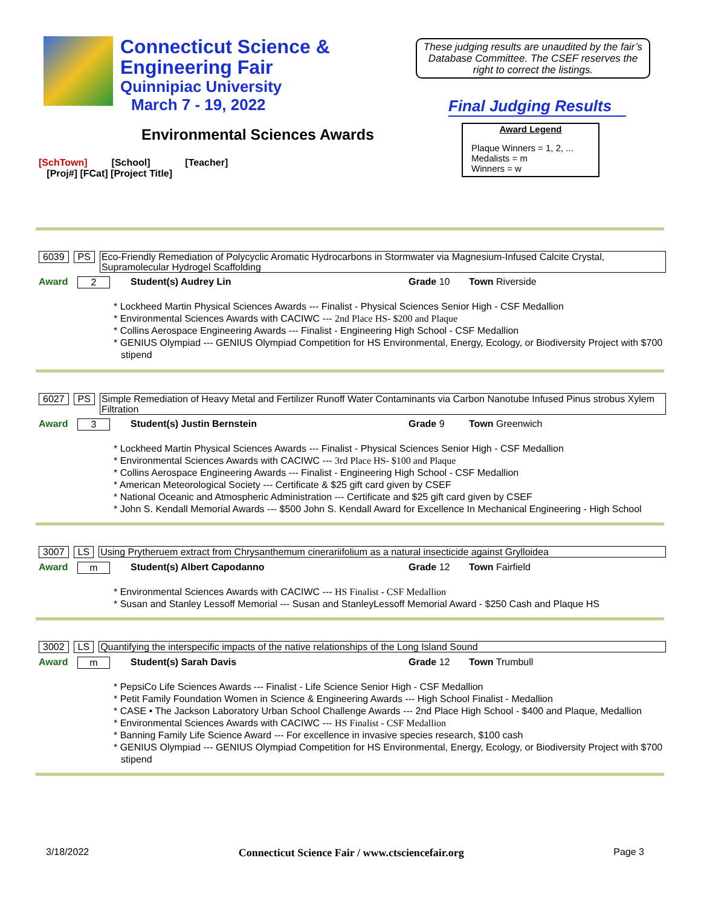Connecticut Science &
Engineering Fair
Quinnipiac University
March 7 - 19, 2022
These judging results are unaudited by the fair’s Database Committee. The CSEF reserves the right to correct the listings.
Final Judging Results
Environmental Sciences Awards
Award Legend
Plaque Winners = 1, 2, ...
Medalists = m
Winners = w
[SchTown] [School] [Teacher]
[Proj#] [FCat] [Project Title]
6039 PS Eco-Friendly Remediation of Polycyclic Aromatic Hydrocarbons in Stormwater via Magnesium-Infused Calcite Crystal, Supramolecular Hydrogel Scaffolding
Award 2 Student(s) Audrey Lin Grade 10 Town Riverside
* Lockheed Martin Physical Sciences Awards --- Finalist - Physical Sciences Senior High - CSF Medallion
* Environmental Sciences Awards with CACIWC --- 2nd Place HS- $200 and Plaque
* Collins Aerospace Engineering Awards --- Finalist - Engineering High School - CSF Medallion
* GENIUS Olympiad --- GENIUS Olympiad Competition for HS Environmental, Energy, Ecology, or Biodiversity Project with $700 stipend
6027 PS Simple Remediation of Heavy Metal and Fertilizer Runoff Water Contaminants via Carbon Nanotube Infused Pinus strobus Xylem Filtration
Award 3 Student(s) Justin Bernstein Grade 9 Town Greenwich
* Lockheed Martin Physical Sciences Awards --- Finalist - Physical Sciences Senior High - CSF Medallion
* Environmental Sciences Awards with CACIWC --- 3rd Place HS- $100 and Plaque
* Collins Aerospace Engineering Awards --- Finalist - Engineering High School - CSF Medallion
* American Meteorological Society --- Certificate & $25 gift card given by CSEF
* National Oceanic and Atmospheric Administration --- Certificate and $25 gift card given by CSEF
* John S. Kendall Memorial Awards --- $500 John S. Kendall Award for Excellence In Mechanical Engineering - High School
3007 LS Using Prytheruem extract from Chrysanthemum cinerariifolium as a natural insecticide against Grylloidea
Award m Student(s) Albert Capodanno Grade 12 Town Fairfield
* Environmental Sciences Awards with CACIWC --- HS Finalist - CSF Medallion
* Susan and Stanley Lessoff Memorial --- Susan and StanleyLessoff Memorial Award - $250 Cash and Plaque HS
3002 LS Quantifying the interspecific impacts of the native relationships of the Long Island Sound
Award m Student(s) Sarah Davis Grade 12 Town Trumbull
* PepsiCo Life Sciences Awards --- Finalist - Life Science Senior High - CSF Medallion
* Petit Family Foundation Women in Science & Engineering Awards --- High School Finalist - Medallion
* CASE • The Jackson Laboratory Urban School Challenge Awards --- 2nd Place High School - $400 and Plaque, Medallion
* Environmental Sciences Awards with CACIWC --- HS Finalist - CSF Medallion
* Banning Family Life Science Award --- For excellence in invasive species research, $100 cash
* GENIUS Olympiad --- GENIUS Olympiad Competition for HS Environmental, Energy, Ecology, or Biodiversity Project with $700 stipend
3/18/2022 Connecticut Science Fair / www.ctsciencefair.org Page 3